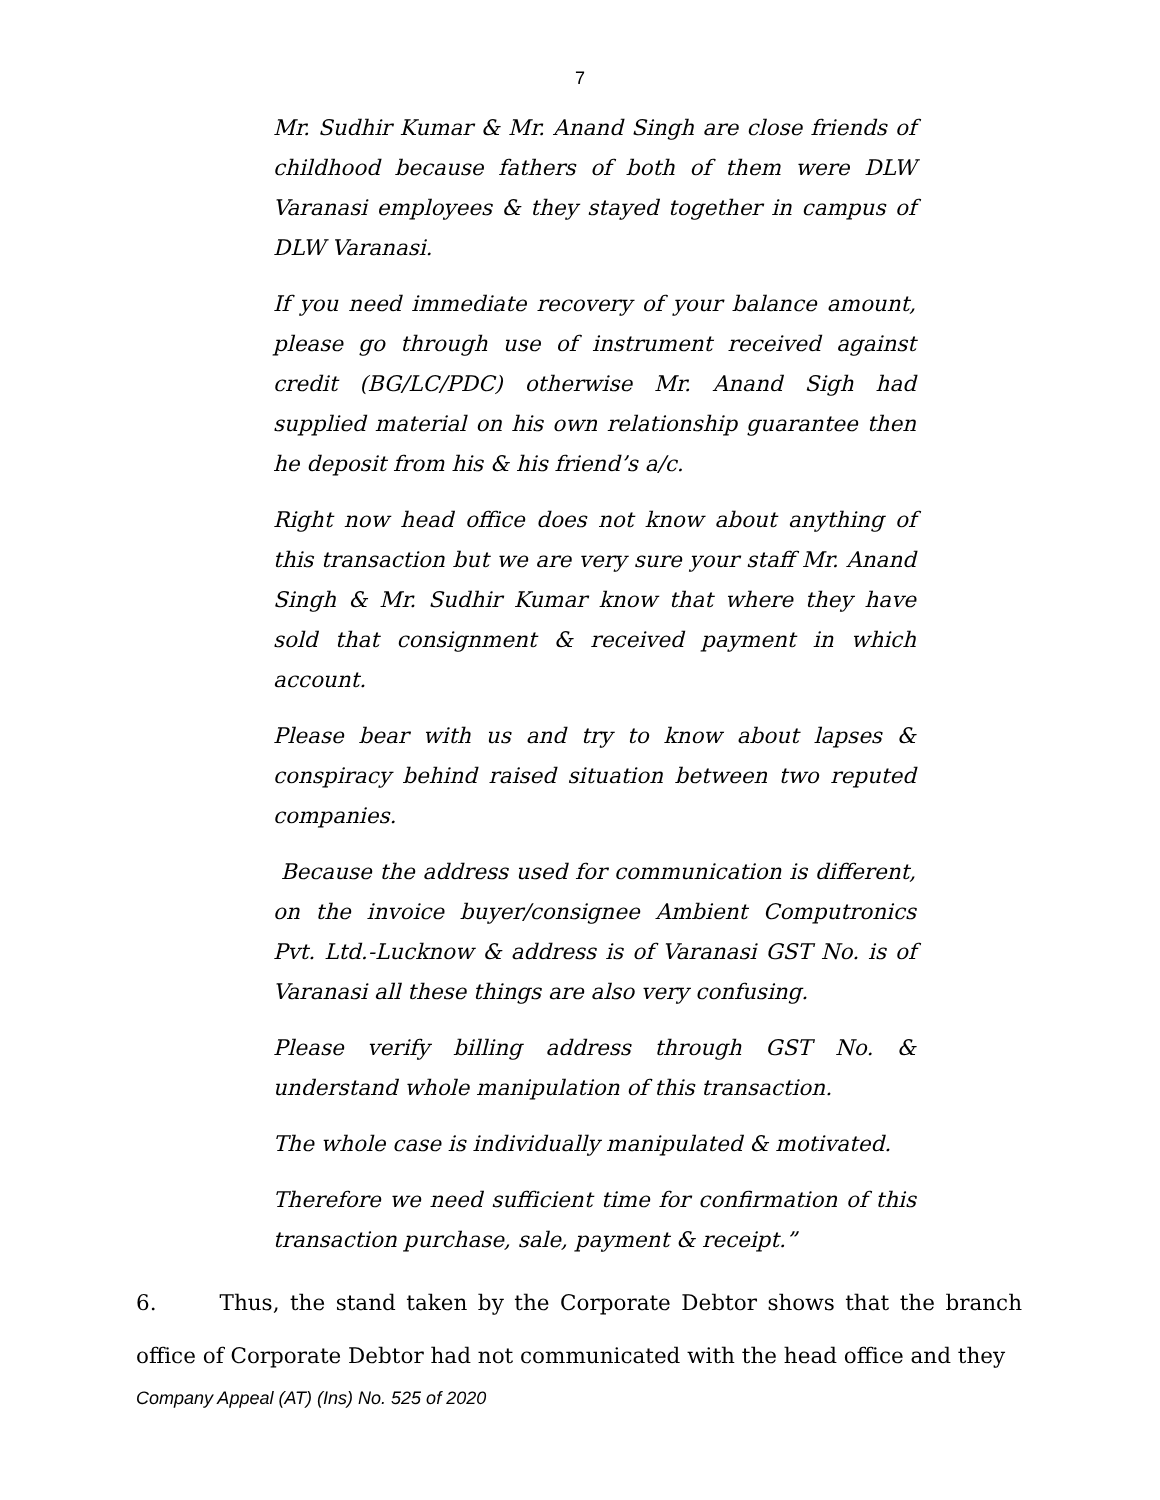7
Mr. Sudhir Kumar & Mr. Anand Singh are close friends of childhood because fathers of both of them were DLW Varanasi employees & they stayed together in campus of DLW Varanasi.
If you need immediate recovery of your balance amount, please go through use of instrument received against credit (BG/LC/PDC) otherwise Mr. Anand Sigh had supplied material on his own relationship guarantee then he deposit from his & his friend’s a/c.
Right now head office does not know about anything of this transaction but we are very sure your staff Mr. Anand Singh & Mr. Sudhir Kumar know that where they have sold that consignment & received payment in which account.
Please bear with us and try to know about lapses & conspiracy behind raised situation between two reputed companies.
Because the address used for communication is different, on the invoice buyer/consignee Ambient Computronics Pvt. Ltd.-Lucknow & address is of Varanasi GST No. is of Varanasi all these things are also very confusing.
Please verify billing address through GST No. & understand whole manipulation of this transaction.
The whole case is individually manipulated & motivated.
Therefore we need sufficient time for confirmation of this transaction purchase, sale, payment & receipt.”
6. Thus, the stand taken by the Corporate Debtor shows that the branch office of Corporate Debtor had not communicated with the head office and they
Company Appeal (AT) (Ins) No. 525 of 2020